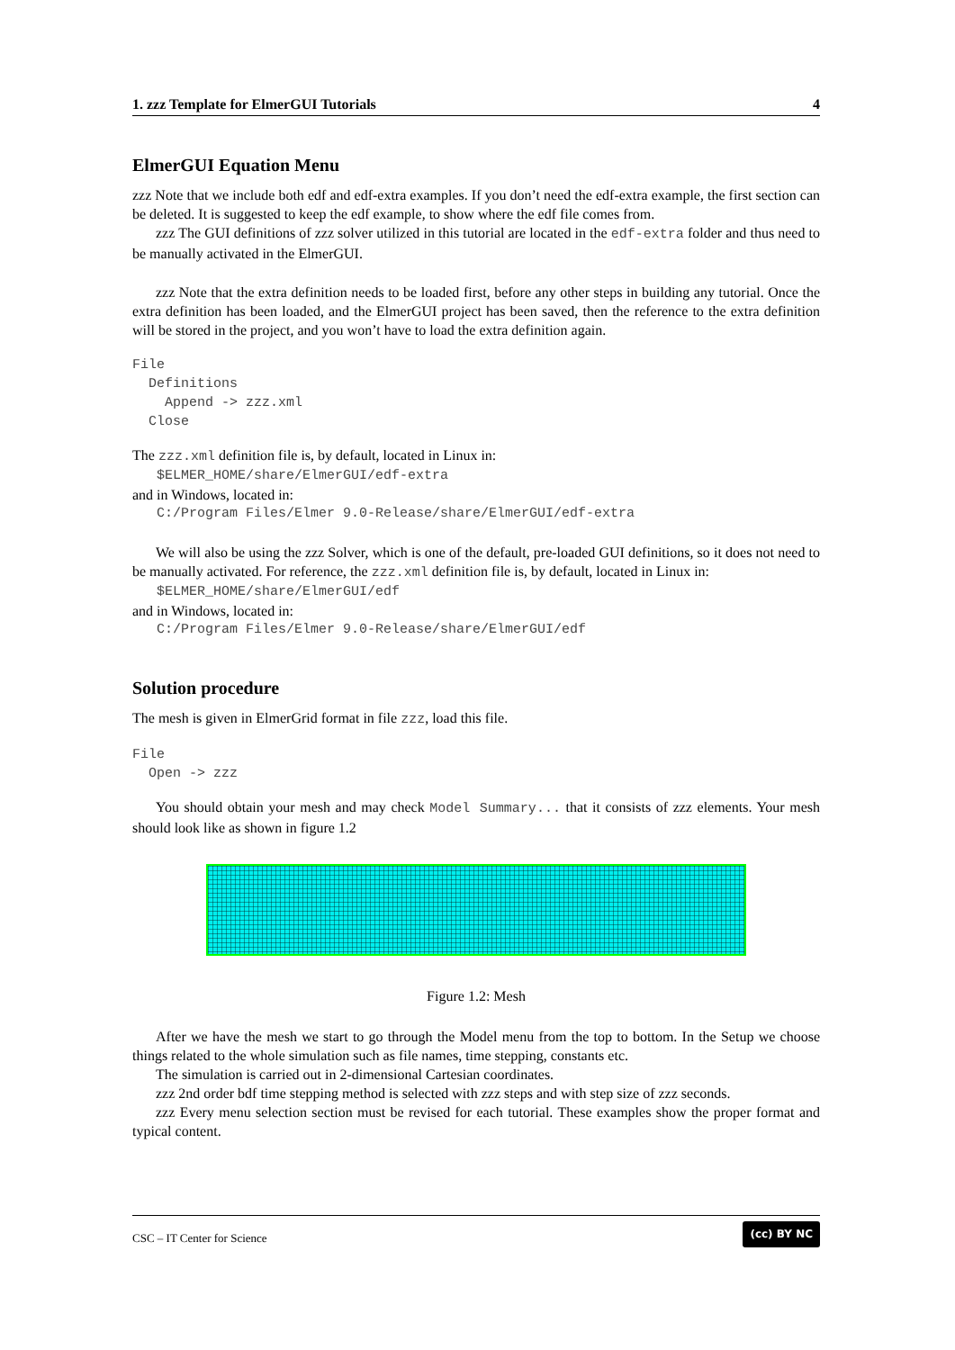1. zzz Template for ElmerGUI Tutorials 4
ElmerGUI Equation Menu
zzz Note that we include both edf and edf-extra examples. If you don’t need the edf-extra example, the first section can be deleted. It is suggested to keep the edf example, to show where the edf file comes from.
zzz The GUI definitions of zzz solver utilized in this tutorial are located in the edf-extra folder and thus need to be manually activated in the ElmerGUI.
zzz Note that the extra definition needs to be loaded first, before any other steps in building any tutorial. Once the extra definition has been loaded, and the ElmerGUI project has been saved, then the reference to the extra definition will be stored in the project, and you won’t have to load the extra definition again.
File
  Definitions
    Append -> zzz.xml
  Close
The zzz.xml definition file is, by default, located in Linux in:
   $ELMER_HOME/share/ElmerGUI/edf-extra
and in Windows, located in:
   C:/Program Files/Elmer 9.0-Release/share/ElmerGUI/edf-extra
We will also be using the zzz Solver, which is one of the default, pre-loaded GUI definitions, so it does not need to be manually activated. For reference, the zzz.xml definition file is, by default, located in Linux in:
   $ELMER_HOME/share/ElmerGUI/edf
and in Windows, located in:
   C:/Program Files/Elmer 9.0-Release/share/ElmerGUI/edf
Solution procedure
The mesh is given in ElmerGrid format in file zzz, load this file.
File
  Open -> zzz
You should obtain your mesh and may check Model Summary... that it consists of zzz elements. Your mesh should look like as shown in figure 1.2
Figure 1.2: Mesh
After we have the mesh we start to go through the Model menu from the top to bottom. In the Setup we choose things related to the whole simulation such as file names, time stepping, constants etc.
The simulation is carried out in 2-dimensional Cartesian coordinates.
zzz 2nd order bdf time stepping method is selected with zzz steps and with step size of zzz seconds.
zzz Every menu selection section must be revised for each tutorial. These examples show the proper format and typical content.
CSC – IT Center for Science (cc) BY NC